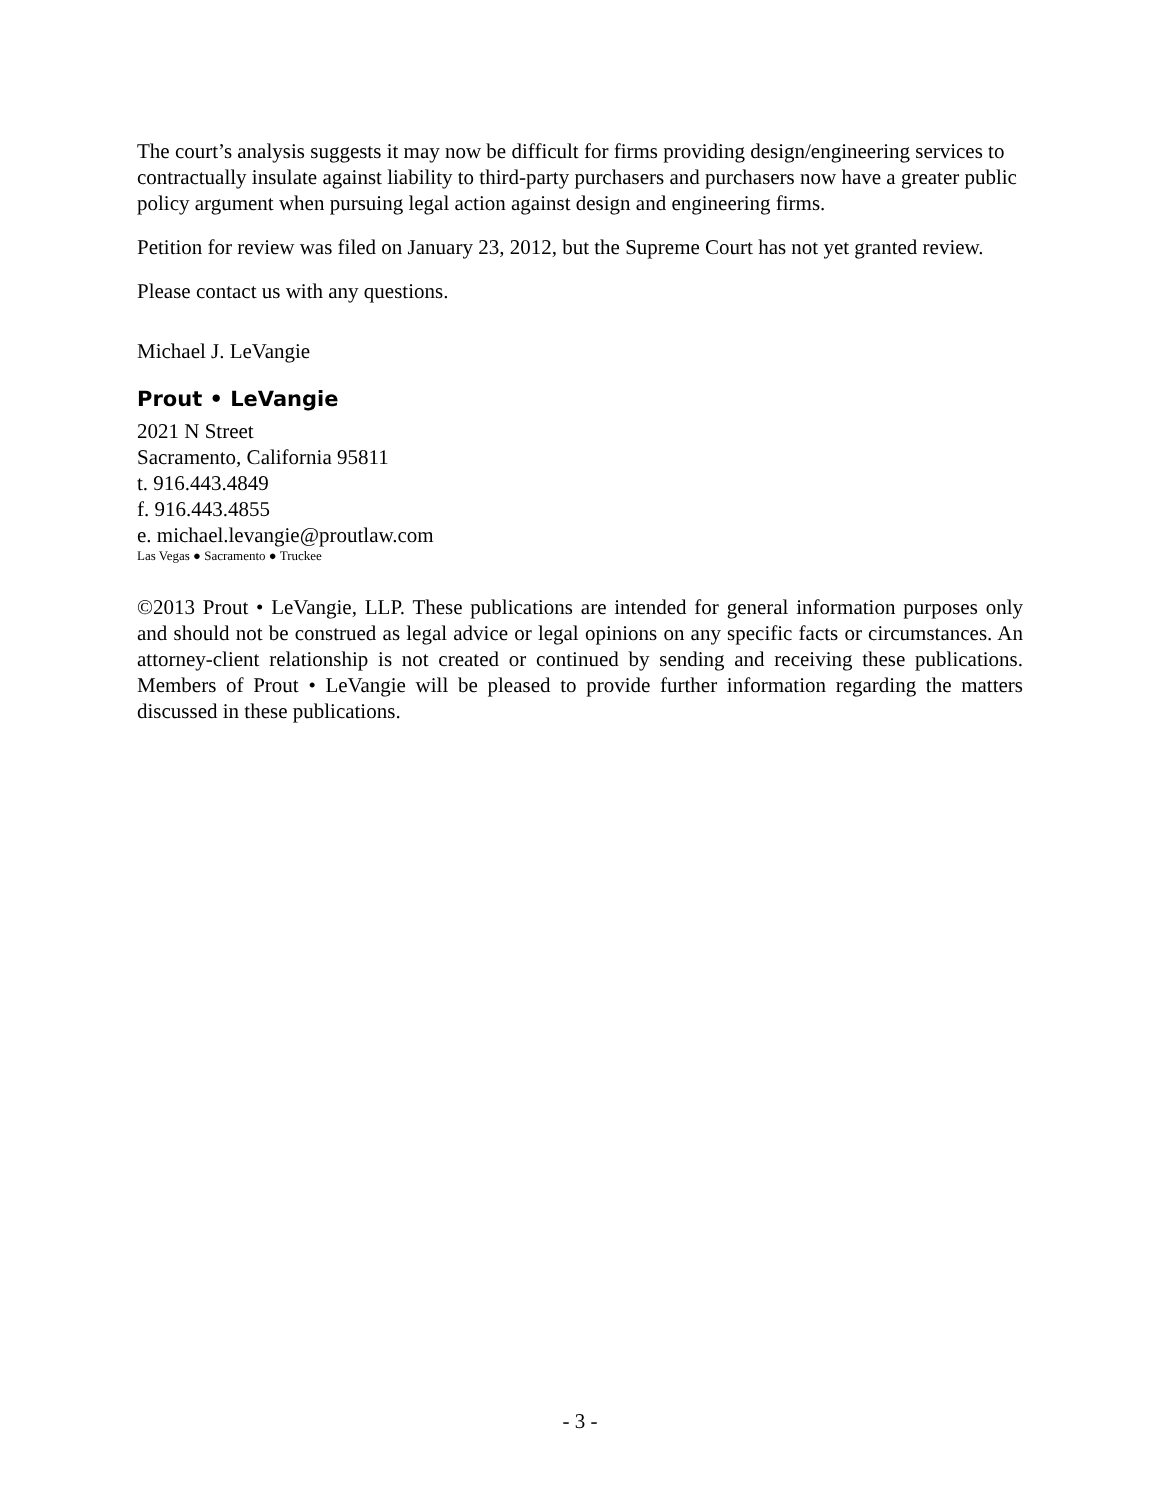The court’s analysis suggests it may now be difficult for firms providing design/engineering services to contractually insulate against liability to third-party purchasers and purchasers now have a greater public policy argument when pursuing legal action against design and engineering firms.
Petition for review was filed on January 23, 2012, but the Supreme Court has not yet granted review.
Please contact us with any questions.
Michael J. LeVangie
Prout • LeVangie
2021 N Street
Sacramento, California 95811
t. 916.443.4849
f. 916.443.4855
e. michael.levangie@proutlaw.com
Las Vegas ● Sacramento ● Truckee
©2013 Prout • LeVangie, LLP. These publications are intended for general information purposes only and should not be construed as legal advice or legal opinions on any specific facts or circumstances. An attorney-client relationship is not created or continued by sending and receiving these publications. Members of Prout • LeVangie will be pleased to provide further information regarding the matters discussed in these publications.
- 3 -